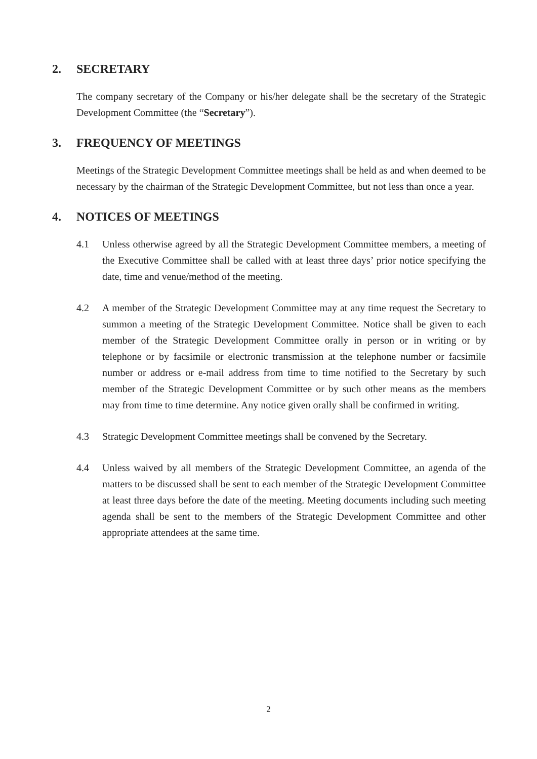2. SECRETARY
The company secretary of the Company or his/her delegate shall be the secretary of the Strategic Development Committee (the “Secretary”).
3. FREQUENCY OF MEETINGS
Meetings of the Strategic Development Committee meetings shall be held as and when deemed to be necessary by the chairman of the Strategic Development Committee, but not less than once a year.
4. NOTICES OF MEETINGS
4.1 Unless otherwise agreed by all the Strategic Development Committee members, a meeting of the Executive Committee shall be called with at least three days’ prior notice specifying the date, time and venue/method of the meeting.
4.2 A member of the Strategic Development Committee may at any time request the Secretary to summon a meeting of the Strategic Development Committee. Notice shall be given to each member of the Strategic Development Committee orally in person or in writing or by telephone or by facsimile or electronic transmission at the telephone number or facsimile number or address or e-mail address from time to time notified to the Secretary by such member of the Strategic Development Committee or by such other means as the members may from time to time determine. Any notice given orally shall be confirmed in writing.
4.3 Strategic Development Committee meetings shall be convened by the Secretary.
4.4 Unless waived by all members of the Strategic Development Committee, an agenda of the matters to be discussed shall be sent to each member of the Strategic Development Committee at least three days before the date of the meeting. Meeting documents including such meeting agenda shall be sent to the members of the Strategic Development Committee and other appropriate attendees at the same time.
2